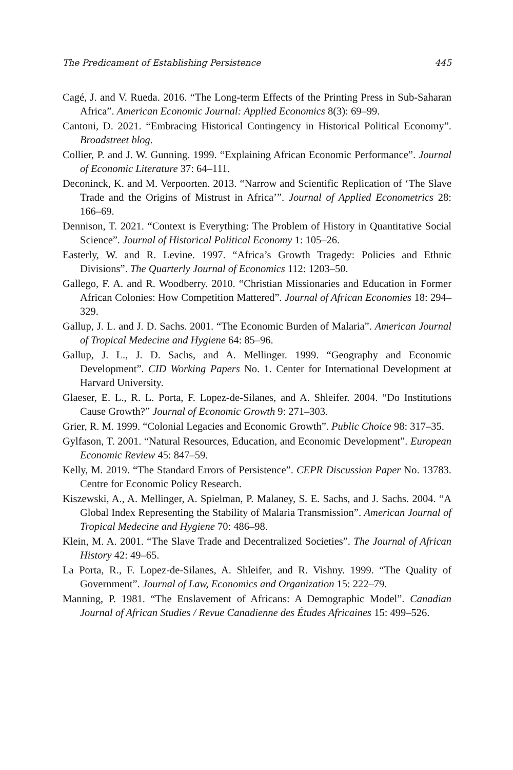The Predicament of Establishing Persistence 445
Cagé, J. and V. Rueda. 2016. “The Long-term Effects of the Printing Press in Sub-Saharan Africa”. American Economic Journal: Applied Economics 8(3): 69–99.
Cantoni, D. 2021. “Embracing Historical Contingency in Historical Political Economy”. Broadstreet blog.
Collier, P. and J. W. Gunning. 1999. “Explaining African Economic Performance”. Journal of Economic Literature 37: 64–111.
Deconinck, K. and M. Verpoorten. 2013. “Narrow and Scientific Replication of ‘The Slave Trade and the Origins of Mistrust in Africa’”. Journal of Applied Econometrics 28: 166–69.
Dennison, T. 2021. “Context is Everything: The Problem of History in Quantitative Social Science”. Journal of Historical Political Economy 1: 105–26.
Easterly, W. and R. Levine. 1997. “Africa’s Growth Tragedy: Policies and Ethnic Divisions”. The Quarterly Journal of Economics 112: 1203–50.
Gallego, F. A. and R. Woodberry. 2010. “Christian Missionaries and Education in Former African Colonies: How Competition Mattered”. Journal of African Economies 18: 294–329.
Gallup, J. L. and J. D. Sachs. 2001. “The Economic Burden of Malaria”. American Journal of Tropical Medecine and Hygiene 64: 85–96.
Gallup, J. L., J. D. Sachs, and A. Mellinger. 1999. “Geography and Economic Development”. CID Working Papers No. 1. Center for International Development at Harvard University.
Glaeser, E. L., R. L. Porta, F. Lopez-de-Silanes, and A. Shleifer. 2004. “Do Institutions Cause Growth?” Journal of Economic Growth 9: 271–303.
Grier, R. M. 1999. “Colonial Legacies and Economic Growth”. Public Choice 98: 317–35.
Gylfason, T. 2001. “Natural Resources, Education, and Economic Development”. European Economic Review 45: 847–59.
Kelly, M. 2019. “The Standard Errors of Persistence”. CEPR Discussion Paper No. 13783. Centre for Economic Policy Research.
Kiszewski, A., A. Mellinger, A. Spielman, P. Malaney, S. E. Sachs, and J. Sachs. 2004. “A Global Index Representing the Stability of Malaria Transmission”. American Journal of Tropical Medecine and Hygiene 70: 486–98.
Klein, M. A. 2001. “The Slave Trade and Decentralized Societies”. The Journal of African History 42: 49–65.
La Porta, R., F. Lopez-de-Silanes, A. Shleifer, and R. Vishny. 1999. “The Quality of Government”. Journal of Law, Economics and Organization 15: 222–79.
Manning, P. 1981. “The Enslavement of Africans: A Demographic Model”. Canadian Journal of African Studies / Revue Canadienne des Études Africaines 15: 499–526.